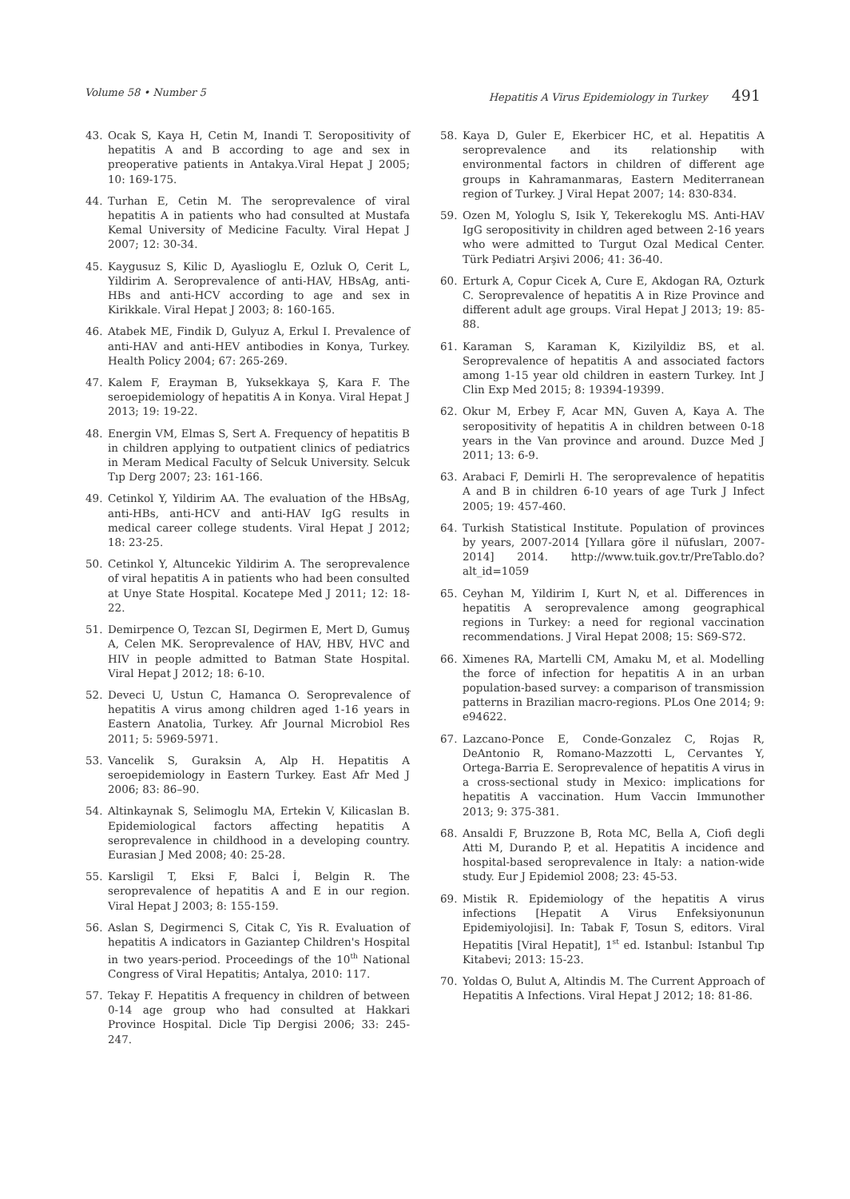Volume 58 • Number 5 Hepatitis A Virus Epidemiology in Turkey 491
43. Ocak S, Kaya H, Cetin M, Inandi T. Seropositivity of hepatitis A and B according to age and sex in preoperative patients in Antakya.Viral Hepat J 2005; 10: 169-175.
44. Turhan E, Cetin M. The seroprevalence of viral hepatitis A in patients who had consulted at Mustafa Kemal University of Medicine Faculty. Viral Hepat J 2007; 12: 30-34.
45. Kaygusuz S, Kilic D, Ayaslioglu E, Ozluk O, Cerit L, Yildirim A. Seroprevalence of anti-HAV, HBsAg, anti-HBs and anti-HCV according to age and sex in Kirikkale. Viral Hepat J 2003; 8: 160-165.
46. Atabek ME, Findik D, Gulyuz A, Erkul I. Prevalence of anti-HAV and anti-HEV antibodies in Konya, Turkey. Health Policy 2004; 67: 265-269.
47. Kalem F, Erayman B, Yuksekkaya Ş, Kara F. The seroepidemiology of hepatitis A in Konya. Viral Hepat J 2013; 19: 19-22.
48. Energin VM, Elmas S, Sert A. Frequency of hepatitis B in children applying to outpatient clinics of pediatrics in Meram Medical Faculty of Selcuk University. Selcuk Tıp Derg 2007; 23: 161-166.
49. Cetinkol Y, Yildirim AA. The evaluation of the HBsAg, anti-HBs, anti-HCV and anti-HAV IgG results in medical career college students. Viral Hepat J 2012; 18: 23-25.
50. Cetinkol Y, Altuncekic Yildirim A. The seroprevalence of viral hepatitis A in patients who had been consulted at Unye State Hospital. Kocatepe Med J 2011; 12: 18-22.
51. Demirpence O, Tezcan SI, Degirmen E, Mert D, Gumuş A, Celen MK. Seroprevalence of HAV, HBV, HVC and HIV in people admitted to Batman State Hospital. Viral Hepat J 2012; 18: 6-10.
52. Deveci U, Ustun C, Hamanca O. Seroprevalence of hepatitis A virus among children aged 1-16 years in Eastern Anatolia, Turkey. Afr Journal Microbiol Res 2011; 5: 5969-5971.
53. Vancelik S, Guraksin A, Alp H. Hepatitis A seroepidemiology in Eastern Turkey. East Afr Med J 2006; 83: 86–90.
54. Altinkaynak S, Selimoglu MA, Ertekin V, Kilicaslan B. Epidemiological factors affecting hepatitis A seroprevalence in childhood in a developing country. Eurasian J Med 2008; 40: 25-28.
55. Karsligil T, Eksi F, Balci İ, Belgin R. The seroprevalence of hepatitis A and E in our region. Viral Hepat J 2003; 8: 155-159.
56. Aslan S, Degirmenci S, Citak C, Yis R. Evaluation of hepatitis A indicators in Gaziantep Children's Hospital in two years-period. Proceedings of the 10<sup>th</sup> National Congress of Viral Hepatitis; Antalya, 2010: 117.
57. Tekay F. Hepatitis A frequency in children of between 0-14 age group who had consulted at Hakkari Province Hospital. Dicle Tip Dergisi 2006; 33: 245-247.
58. Kaya D, Guler E, Ekerbicer HC, et al. Hepatitis A seroprevalence and its relationship with environmental factors in children of different age groups in Kahramanmaras, Eastern Mediterranean region of Turkey. J Viral Hepat 2007; 14: 830-834.
59. Ozen M, Yologlu S, Isik Y, Tekerekoglu MS. Anti-HAV IgG seropositivity in children aged between 2-16 years who were admitted to Turgut Ozal Medical Center. Türk Pediatri Arşivi 2006; 41: 36-40.
60. Erturk A, Copur Cicek A, Cure E, Akdogan RA, Ozturk C. Seroprevalence of hepatitis A in Rize Province and different adult age groups. Viral Hepat J 2013; 19: 85-88.
61. Karaman S, Karaman K, Kizilyildiz BS, et al. Seroprevalence of hepatitis A and associated factors among 1-15 year old children in eastern Turkey. Int J Clin Exp Med 2015; 8: 19394-19399.
62. Okur M, Erbey F, Acar MN, Guven A, Kaya A. The seropositivity of hepatitis A in children between 0-18 years in the Van province and around. Duzce Med J 2011; 13: 6-9.
63. Arabaci F, Demirli H. The seroprevalence of hepatitis A and B in children 6-10 years of age Turk J Infect 2005; 19: 457-460.
64. Turkish Statistical Institute. Population of provinces by years, 2007-2014 [Yıllara göre il nüfusları, 2007-2014] 2014. http://www.tuik.gov.tr/PreTablo.do?alt_id=1059
65. Ceyhan M, Yildirim I, Kurt N, et al. Differences in hepatitis A seroprevalence among geographical regions in Turkey: a need for regional vaccination recommendations. J Viral Hepat 2008; 15: S69-S72.
66. Ximenes RA, Martelli CM, Amaku M, et al. Modelling the force of infection for hepatitis A in an urban population-based survey: a comparison of transmission patterns in Brazilian macro-regions. PLos One 2014; 9: e94622.
67. Lazcano-Ponce E, Conde-Gonzalez C, Rojas R, DeAntonio R, Romano-Mazzotti L, Cervantes Y, Ortega-Barria E. Seroprevalence of hepatitis A virus in a cross-sectional study in Mexico: implications for hepatitis A vaccination. Hum Vaccin Immunother 2013; 9: 375-381.
68. Ansaldi F, Bruzzone B, Rota MC, Bella A, Ciofi degli Atti M, Durando P, et al. Hepatitis A incidence and hospital-based seroprevalence in Italy: a nation-wide study. Eur J Epidemiol 2008; 23: 45-53.
69. Mistik R. Epidemiology of the hepatitis A virus infections [Hepatit A Virus Enfeksiyonunun Epidemiyolojisi]. In: Tabak F, Tosun S, editors. Viral Hepatitis [Viral Hepatit], 1<sup>st</sup> ed. Istanbul: Istanbul Tıp Kitabevi; 2013: 15-23.
70. Yoldas O, Bulut A, Altindis M. The Current Approach of Hepatitis A Infections. Viral Hepat J 2012; 18: 81-86.